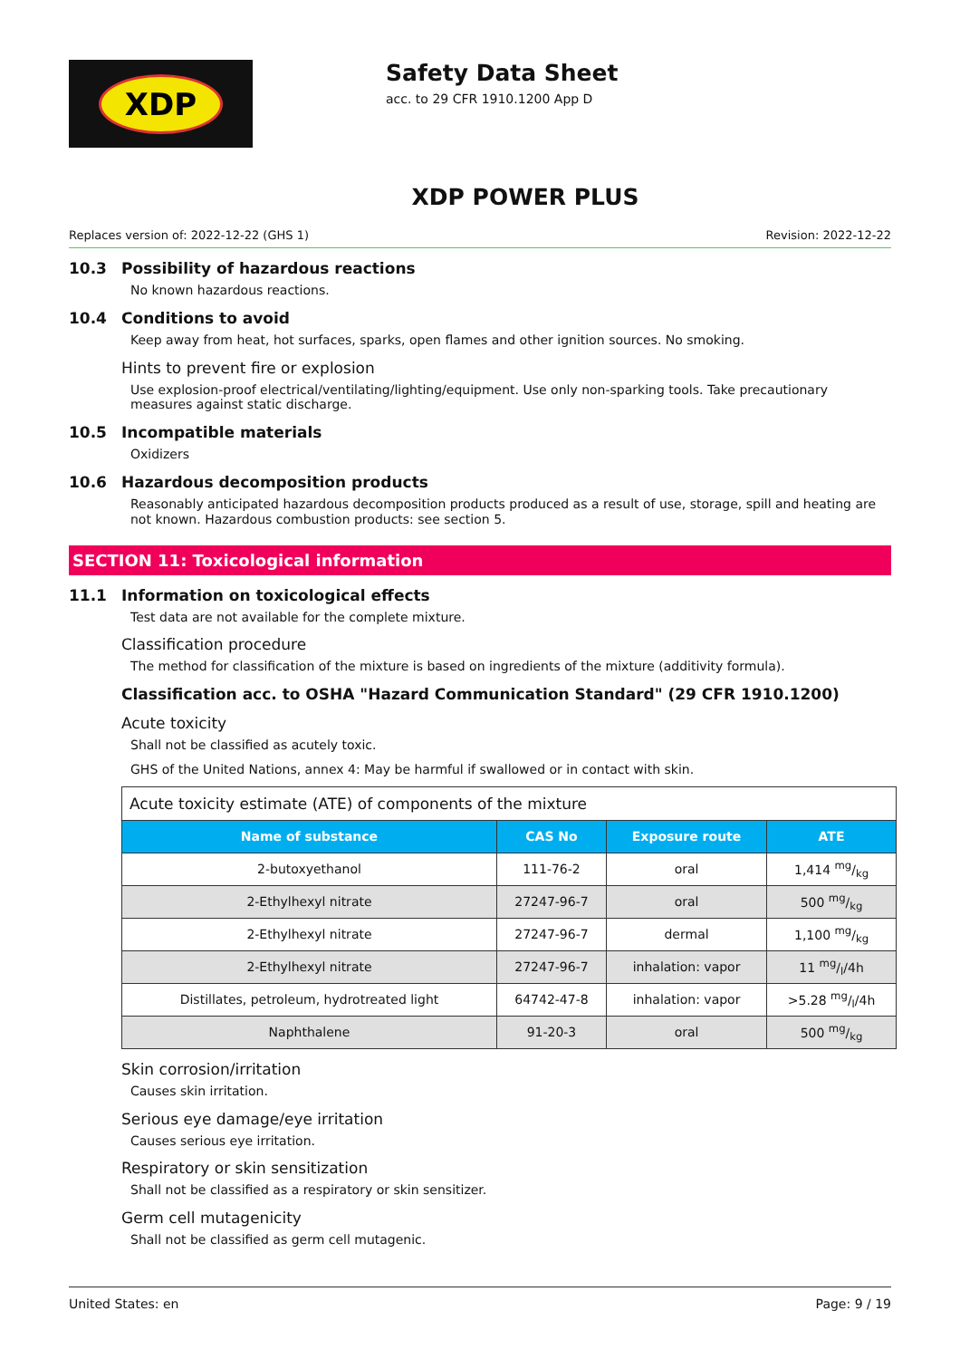XDP
Safety Data Sheet
acc. to 29 CFR 1910.1200 App D
XDP POWER PLUS
Replaces version of: 2022-12-22 (GHS 1) Revision: 2022-12-22
10.3 Possibility of hazardous reactions
No known hazardous reactions.
10.4 Conditions to avoid
Keep away from heat, hot surfaces, sparks, open flames and other ignition sources. No smoking.
Hints to prevent fire or explosion
Use explosion-proof electrical/ventilating/lighting/equipment. Use only non-sparking tools. Take precautionary measures against static discharge.
10.5 Incompatible materials
Oxidizers
10.6 Hazardous decomposition products
Reasonably anticipated hazardous decomposition products produced as a result of use, storage, spill and heating are not known. Hazardous combustion products: see section 5.
SECTION 11: Toxicological information
11.1 Information on toxicological effects
Test data are not available for the complete mixture.
Classification procedure
The method for classification of the mixture is based on ingredients of the mixture (additivity formula).
Classification acc. to OSHA "Hazard Communication Standard" (29 CFR 1910.1200)
Acute toxicity
Shall not be classified as acutely toxic.
GHS of the United Nations, annex 4: May be harmful if swallowed or in contact with skin.
| Acute toxicity estimate (ATE) of components of the mixture | | | |
| Name of substance | CAS No | Exposure route | ATE |
| 2-butoxyethanol | 111-76-2 | oral | 1,414 mg/kg |
| 2-Ethylhexyl nitrate | 27247-96-7 | oral | 500 mg/kg |
| 2-Ethylhexyl nitrate | 27247-96-7 | dermal | 1,100 mg/kg |
| 2-Ethylhexyl nitrate | 27247-96-7 | inhalation: vapor | 11 mg/l/4h |
| Distillates, petroleum, hydrotreated light | 64742-47-8 | inhalation: vapor | >5.28 mg/l/4h |
| Naphthalene | 91-20-3 | oral | 500 mg/kg |
Skin corrosion/irritation
Causes skin irritation.
Serious eye damage/eye irritation
Causes serious eye irritation.
Respiratory or skin sensitization
Shall not be classified as a respiratory or skin sensitizer.
Germ cell mutagenicity
Shall not be classified as germ cell mutagenic.
United States: en Page: 9 / 19